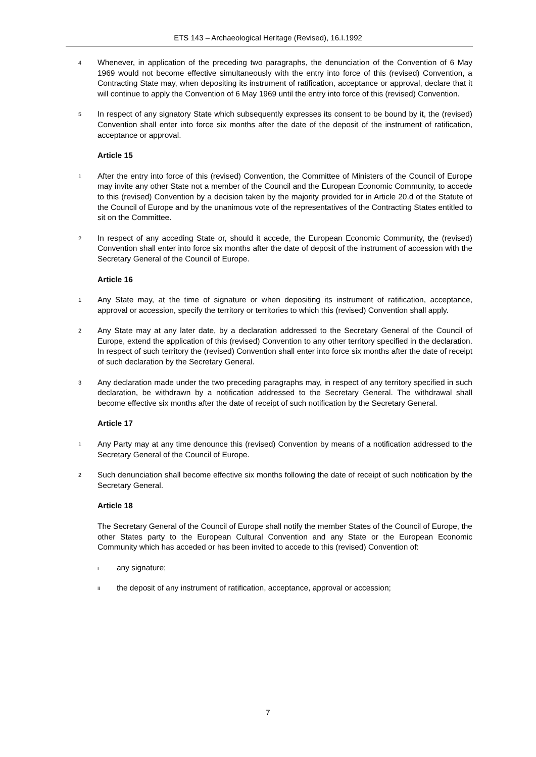ETS 143 – Archaeological Heritage (Revised), 16.I.1992
4 Whenever, in application of the preceding two paragraphs, the denunciation of the Convention of 6 May 1969 would not become effective simultaneously with the entry into force of this (revised) Convention, a Contracting State may, when depositing its instrument of ratification, acceptance or approval, declare that it will continue to apply the Convention of 6 May 1969 until the entry into force of this (revised) Convention.
5 In respect of any signatory State which subsequently expresses its consent to be bound by it, the (revised) Convention shall enter into force six months after the date of the deposit of the instrument of ratification, acceptance or approval.
Article 15
1 After the entry into force of this (revised) Convention, the Committee of Ministers of the Council of Europe may invite any other State not a member of the Council and the European Economic Community, to accede to this (revised) Convention by a decision taken by the majority provided for in Article 20.d of the Statute of the Council of Europe and by the unanimous vote of the representatives of the Contracting States entitled to sit on the Committee.
2 In respect of any acceding State or, should it accede, the European Economic Community, the (revised) Convention shall enter into force six months after the date of deposit of the instrument of accession with the Secretary General of the Council of Europe.
Article 16
1 Any State may, at the time of signature or when depositing its instrument of ratification, acceptance, approval or accession, specify the territory or territories to which this (revised) Convention shall apply.
2 Any State may at any later date, by a declaration addressed to the Secretary General of the Council of Europe, extend the application of this (revised) Convention to any other territory specified in the declaration. In respect of such territory the (revised) Convention shall enter into force six months after the date of receipt of such declaration by the Secretary General.
3 Any declaration made under the two preceding paragraphs may, in respect of any territory specified in such declaration, be withdrawn by a notification addressed to the Secretary General. The withdrawal shall become effective six months after the date of receipt of such notification by the Secretary General.
Article 17
1 Any Party may at any time denounce this (revised) Convention by means of a notification addressed to the Secretary General of the Council of Europe.
2 Such denunciation shall become effective six months following the date of receipt of such notification by the Secretary General.
Article 18
The Secretary General of the Council of Europe shall notify the member States of the Council of Europe, the other States party to the European Cultural Convention and any State or the European Economic Community which has acceded or has been invited to accede to this (revised) Convention of:
iany signature;
ii the deposit of any instrument of ratification, acceptance, approval or accession;
7